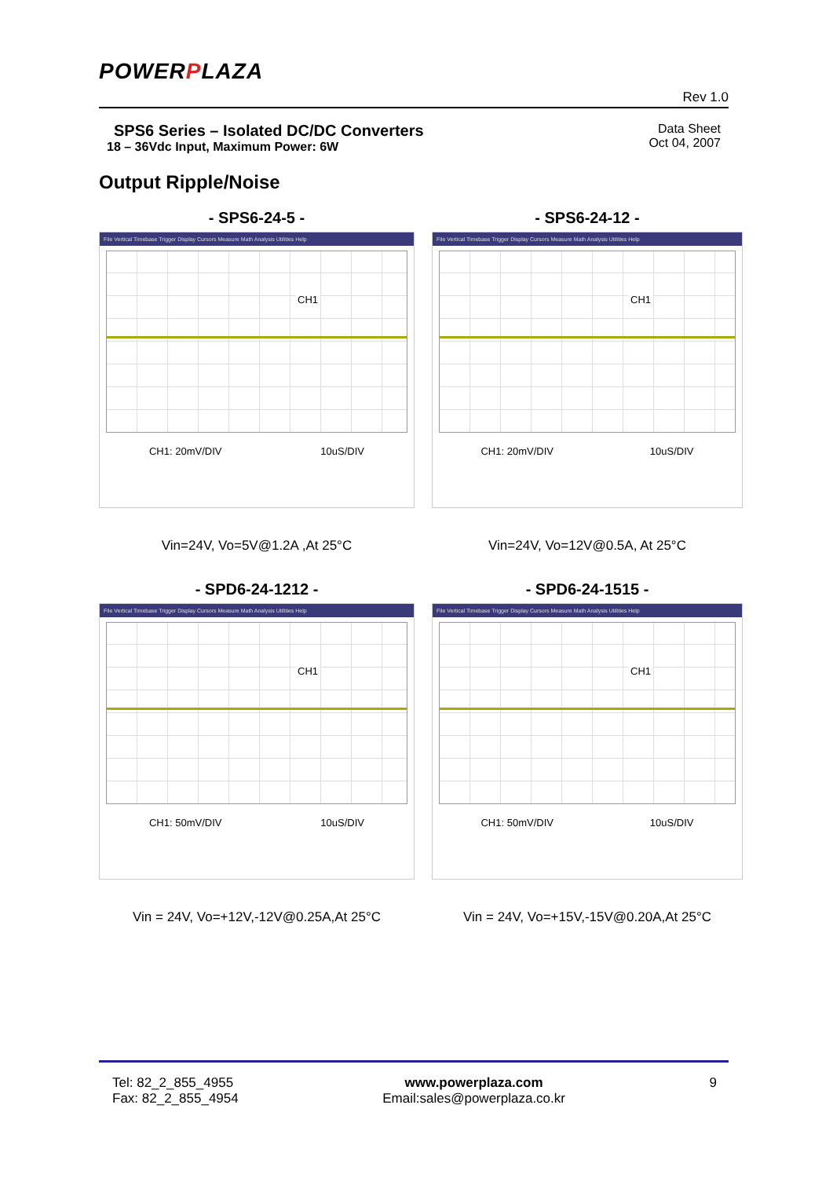POWERPLAZA
Rev 1.0
SPS6 Series – Isolated DC/DC Converters
18 – 36Vdc Input, Maximum Power: 6W
Data Sheet
Oct 04, 2007
Output Ripple/Noise
- SPS6-24-5 -
File Vertical Timebase Trigger Display Cursors Measure Math Analysis Utilities Help
CH1
CH1: 20mV/DIV 10uS/DIV
Vin=24V, Vo=5V@1.2A ,At 25°C
- SPS6-24-12 -
File Vertical Timebase Trigger Display Cursors Measure Math Analysis Utilities Help
CH1
CH1: 20mV/DIV 10uS/DIV
Vin=24V, Vo=12V@0.5A, At 25°C
- SPD6-24-1212 -
File Vertical Timebase Trigger Display Cursors Measure Math Analysis Utilities Help
CH1
CH1: 50mV/DIV 10uS/DIV
Vin = 24V, Vo=+12V,-12V@0.25A,At 25°C
- SPD6-24-1515 -
File Vertical Timebase Trigger Display Cursors Measure Math Analysis Utilities Help
CH1
CH1: 50mV/DIV 10uS/DIV
Vin = 24V, Vo=+15V,-15V@0.20A,At 25°C
Tel: 82_2_855_4955
Fax: 82_2_855_4954
www.powerplaza.com
Email:sales@powerplaza.co.kr
9